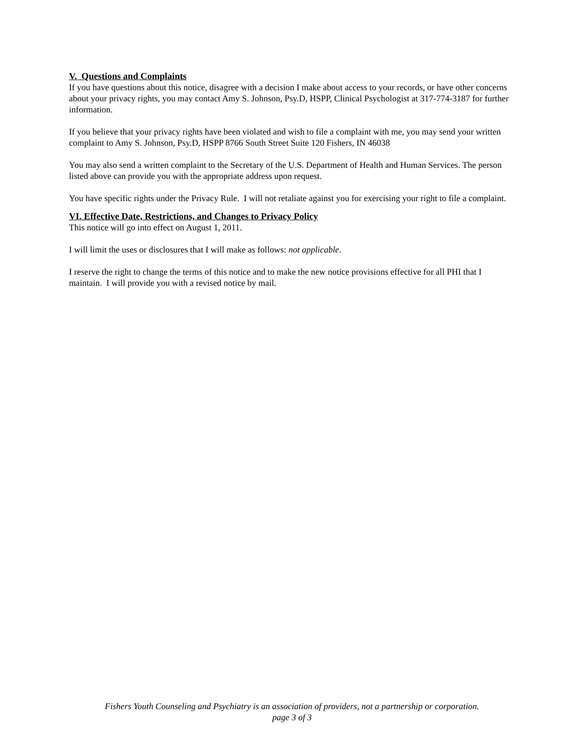V. Questions and Complaints
If you have questions about this notice, disagree with a decision I make about access to your records, or have other concerns about your privacy rights, you may contact Amy S. Johnson, Psy.D, HSPP, Clinical Psychologist at 317-774-3187 for further information.
If you believe that your privacy rights have been violated and wish to file a complaint with me, you may send your written complaint to Amy S. Johnson, Psy.D, HSPP 8766 South Street Suite 120 Fishers, IN 46038
You may also send a written complaint to the Secretary of the U.S. Department of Health and Human Services. The person listed above can provide you with the appropriate address upon request.
You have specific rights under the Privacy Rule. I will not retaliate against you for exercising your right to file a complaint.
VI. Effective Date, Restrictions, and Changes to Privacy Policy
This notice will go into effect on August 1, 2011.
I will limit the uses or disclosures that I will make as follows: not applicable.
I reserve the right to change the terms of this notice and to make the new notice provisions effective for all PHI that I maintain. I will provide you with a revised notice by mail.
Fishers Youth Counseling and Psychiatry is an association of providers, not a partnership or corporation.
page 3 of 3